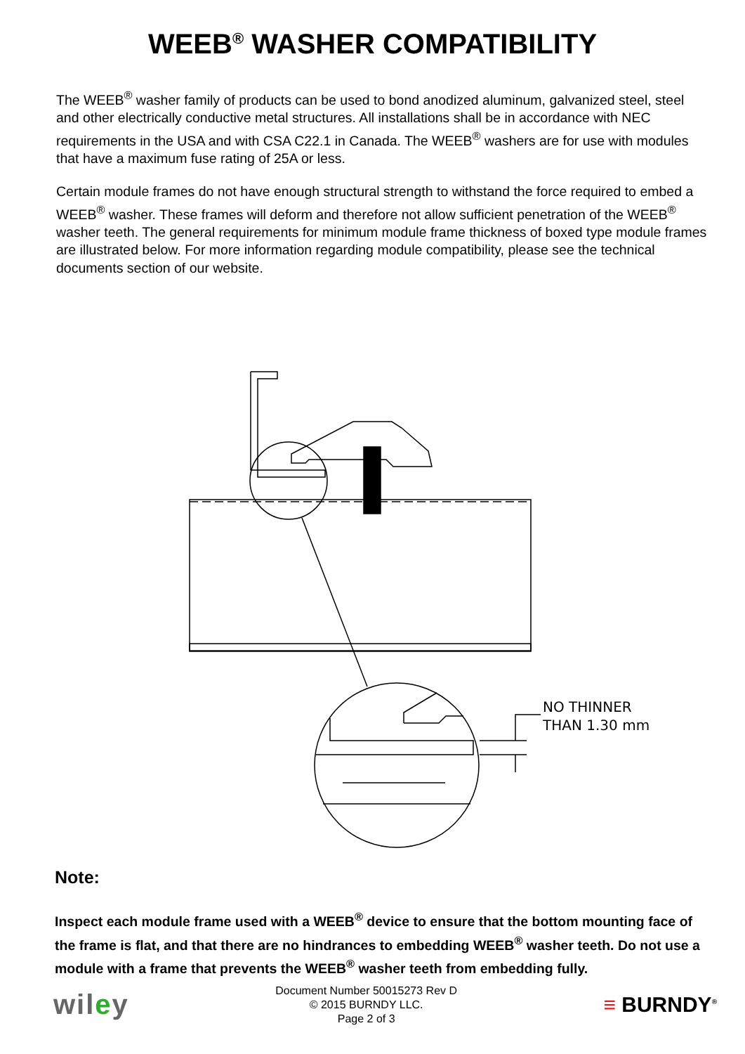WEEB<sup>®</sup> WASHER COMPATIBILITY
The WEEB<sup>®</sup> washer family of products can be used to bond anodized aluminum, galvanized steel, steel and other electrically conductive metal structures. All installations shall be in accordance with NEC requirements in the USA and with CSA C22.1 in Canada. The WEEB<sup>®</sup> washers are for use with modules that have a maximum fuse rating of 25A or less.
Certain module frames do not have enough structural strength to withstand the force required to embed a WEEB<sup>®</sup> washer. These frames will deform and therefore not allow sufficient penetration of the WEEB<sup>®</sup> washer teeth. The general requirements for minimum module frame thickness of boxed type module frames are illustrated below. For more information regarding module compatibility, please see the technical documents section of our website.
NO THINNER
THAN 1.30 mm
Note:
Inspect each module frame used with a WEEB<sup>®</sup> device to ensure that the bottom mounting face of the frame is flat, and that there are no hindrances to embedding WEEB<sup>®</sup> washer teeth. Do not use a module with a frame that prevents the WEEB<sup>®</sup> washer teeth from embedding fully.
wiley
Document Number 50015273 Rev D
© 2015 BURNDY LLC.
Page 2 of 3
≡ BURNDY<sup>®</sup>